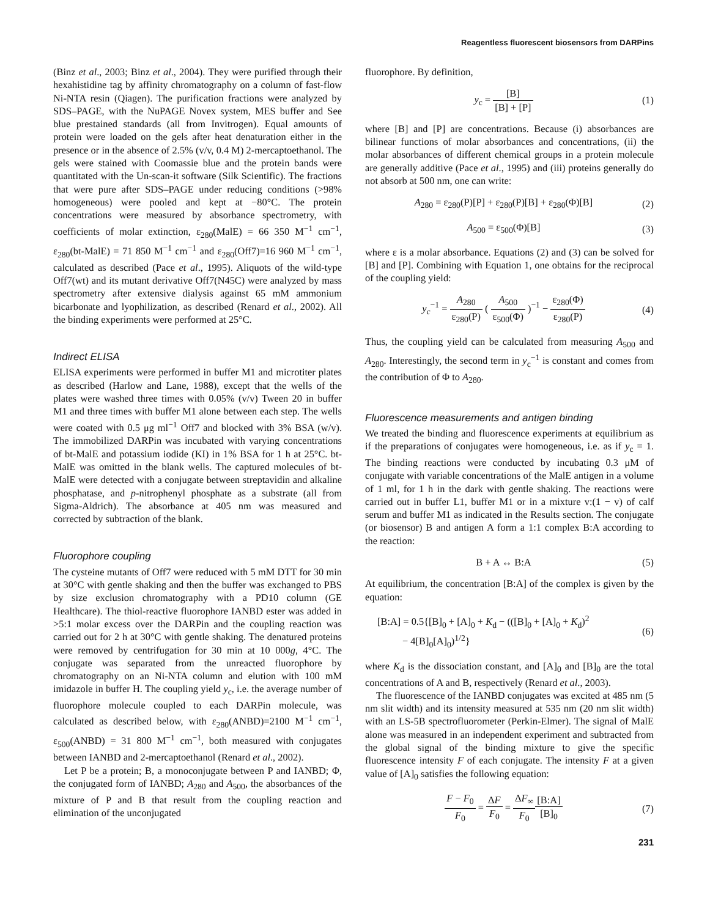Reagentless fluorescent biosensors from DARPins
(Binz et al., 2003; Binz et al., 2004). They were purified through their hexahistidine tag by affinity chromatography on a column of fast-flow Ni-NTA resin (Qiagen). The purification fractions were analyzed by SDS–PAGE, with the NuPAGE Novex system, MES buffer and See blue prestained standards (all from Invitrogen). Equal amounts of protein were loaded on the gels after heat denaturation either in the presence or in the absence of 2.5% (v/v, 0.4 M) 2-mercaptoethanol. The gels were stained with Coomassie blue and the protein bands were quantitated with the Un-scan-it software (Silk Scientific). The fractions that were pure after SDS–PAGE under reducing conditions (>98% homogeneous) were pooled and kept at −80°C. The protein concentrations were measured by absorbance spectrometry, with coefficients of molar extinction, ε<sub>280</sub>(MalE) = 66 350 M<sup>−1</sup> cm<sup>−1</sup>, ε<sub>280</sub>(bt-MalE) = 71 850 M<sup>−1</sup> cm<sup>−1</sup> and ε<sub>280</sub>(Off7)=16 960 M<sup>−1</sup> cm<sup>−1</sup>, calculated as described (Pace et al., 1995). Aliquots of the wild-type Off7(wt) and its mutant derivative Off7(N45C) were analyzed by mass spectrometry after extensive dialysis against 65 mM ammonium bicarbonate and lyophilization, as described (Renard et al., 2002). All the binding experiments were performed at 25°C.
Indirect ELISA
ELISA experiments were performed in buffer M1 and microtiter plates as described (Harlow and Lane, 1988), except that the wells of the plates were washed three times with 0.05% (v/v) Tween 20 in buffer M1 and three times with buffer M1 alone between each step. The wells were coated with 0.5 μg ml<sup>−1</sup> Off7 and blocked with 3% BSA (w/v). The immobilized DARPin was incubated with varying concentrations of bt-MalE and potassium iodide (KI) in 1% BSA for 1 h at 25°C. bt-MalE was omitted in the blank wells. The captured molecules of bt-MalE were detected with a conjugate between streptavidin and alkaline phosphatase, and p-nitrophenyl phosphate as a substrate (all from Sigma-Aldrich). The absorbance at 405 nm was measured and corrected by subtraction of the blank.
Fluorophore coupling
The cysteine mutants of Off7 were reduced with 5 mM DTT for 30 min at 30°C with gentle shaking and then the buffer was exchanged to PBS by size exclusion chromatography with a PD10 column (GE Healthcare). The thiol-reactive fluorophore IANBD ester was added in >5:1 molar excess over the DARPin and the coupling reaction was carried out for 2 h at 30°C with gentle shaking. The denatured proteins were removed by centrifugation for 30 min at 10 000g, 4°C. The conjugate was separated from the unreacted fluorophore by chromatography on an Ni-NTA column and elution with 100 mM imidazole in buffer H. The coupling yield y<sub>c</sub>, i.e. the average number of fluorophore molecule coupled to each DARPin molecule, was calculated as described below, with ε<sub>280</sub>(ANBD)=2100 M<sup>−1</sup> cm<sup>−1</sup>, ε<sub>500</sub>(ANBD) = 31 800 M<sup>−1</sup> cm<sup>−1</sup>, both measured with conjugates between IANBD and 2-mercaptoethanol (Renard et al., 2002).
Let P be a protein; B, a monoconjugate between P and IANBD; Φ, the conjugated form of IANBD; A<sub>280</sub> and A<sub>500</sub>, the absorbances of the mixture of P and B that result from the coupling reaction and elimination of the unconjugated
fluorophore. By definition,
y<sub>c</sub> = [B] [B] + [P] (1)
where [B] and [P] are concentrations. Because (i) absorbances are bilinear functions of molar absorbances and concentrations, (ii) the molar absorbances of different chemical groups in a protein molecule are generally additive (Pace et al., 1995) and (iii) proteins generally do not absorb at 500 nm, one can write:
A<sub>280</sub> = ε<sub>280</sub>(P)[P] + ε<sub>280</sub>(P)[B] + ε<sub>280</sub>(Φ)[B]
(2)
A<sub>500</sub> = ε<sub>500</sub>(Φ)[B] (3)
where ε is a molar absorbance. Equations (2) and (3) can be solved for [B] and [P]. Combining with Equation 1, one obtains for the reciprocal of the coupling yield:
y<sub>c</sub><sup>−1</sup> = A<sub>280</sub> ε<sub>280</sub>(P) ( A<sub>500</sub> ε<sub>500</sub>(Φ) )<sup>−1</sup> − ε<sub>280</sub>(Φ) ε<sub>280</sub>(P)
(4)
Thus, the coupling yield can be calculated from measuring A<sub>500</sub> and A<sub>280</sub>. Interestingly, the second term in y<sub>c</sub><sup>−1</sup> is constant and comes from the contribution of Φ to A<sub>280</sub>.
Fluorescence measurements and antigen binding
We treated the binding and fluorescence experiments at equilibrium as if the preparations of conjugates were homogeneous, i.e. as if y<sub>c</sub> = 1. The binding reactions were conducted by incubating 0.3 μM of conjugate with variable concentrations of the MalE antigen in a volume of 1 ml, for 1 h in the dark with gentle shaking. The reactions were carried out in buffer L1, buffer M1 or in a mixture v:(1 − v) of calf serum and buffer M1 as indicated in the Results section. The conjugate (or biosensor) B and antigen A form a 1:1 complex B:A according to the reaction:
B + A ↔ B:A (5)
At equilibrium, the concentration [B:A] of the complex is given by the equation:
[B:A] = 0.5{[B]<sub>0</sub> + [A]<sub>0</sub> + K<sub>d</sub> − (([B]<sub>0</sub> + [A]<sub>0</sub> + K<sub>d</sub>)<sup>2</sup>
− 4[B]<sub>0</sub>[A]<sub>0</sub>)<sup>1/2</sup>}
(6)
where K<sub>d</sub> is the dissociation constant, and [A]<sub>0</sub> and [B]<sub>0</sub> are the total concentrations of A and B, respectively (Renard et al., 2003).
The fluorescence of the IANBD conjugates was excited at 485 nm (5 nm slit width) and its intensity measured at 535 nm (20 nm slit width) with an LS-5B spectrofluorometer (Perkin-Elmer). The signal of MalE alone was measured in an independent experiment and subtracted from the global signal of the binding mixture to give the specific fluorescence intensity F of each conjugate. The intensity F at a given value of [A]<sub>0</sub> satisfies the following equation:
F − F<sub>0</sub> F<sub>0</sub> = ΔF F<sub>0</sub> = ΔF<sub>∞</sub> F<sub>0</sub>[B:A] [B]<sub>0</sub>
(7)
231